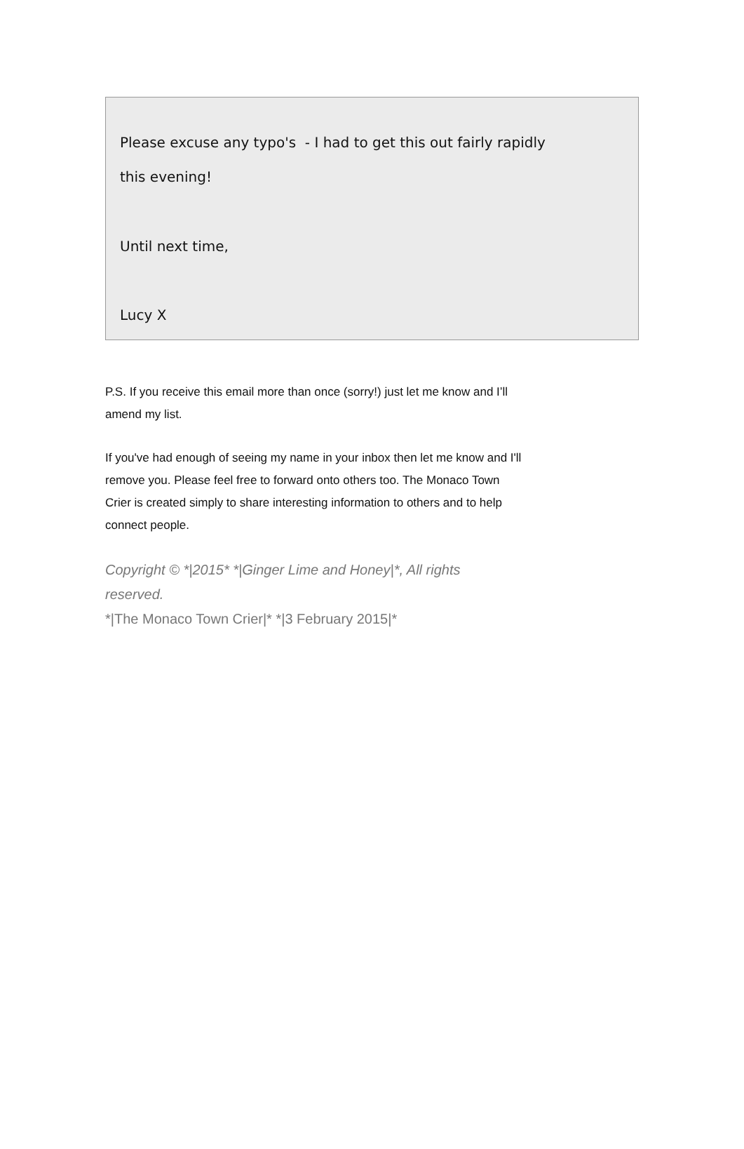Please excuse any typo's - I had to get this out fairly rapidly
this evening!
Until next time,
Lucy X
P.S. If you receive this email more than once (sorry!) just let me know and I’ll amend my list.
If you've had enough of seeing my name in your inbox then let me know and I'll remove you. Please feel free to forward onto others too. The Monaco Town Crier is created simply to share interesting information to others and to help connect people.
Copyright © *|2015* *|Ginger Lime and Honey|*, All rights
reserved.
*|The Monaco Town Crier|* *|3 February 2015|*